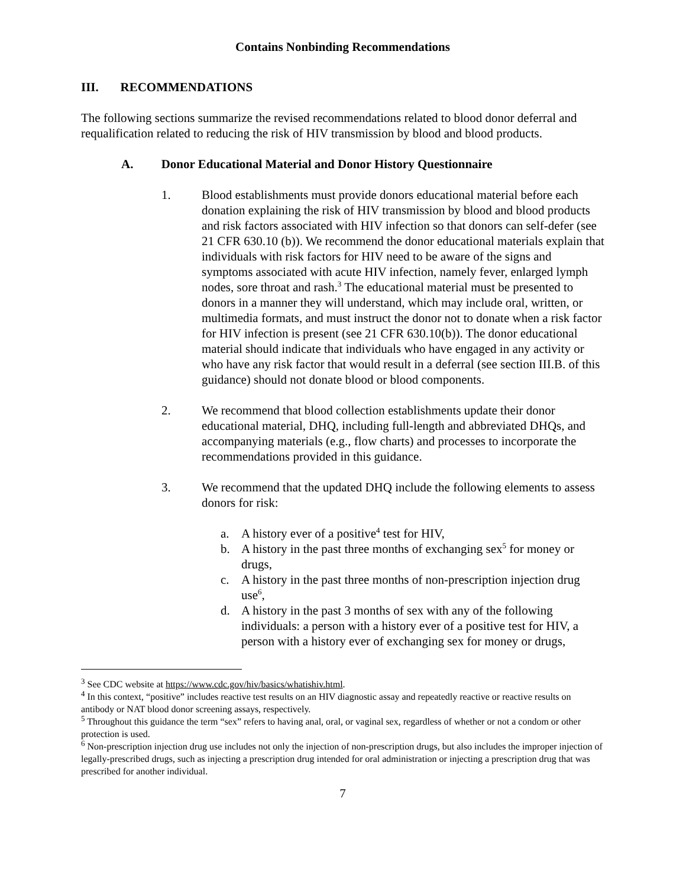Contains Nonbinding Recommendations
III. RECOMMENDATIONS
The following sections summarize the revised recommendations related to blood donor deferral and requalification related to reducing the risk of HIV transmission by blood and blood products.
A. Donor Educational Material and Donor History Questionnaire
1. Blood establishments must provide donors educational material before each donation explaining the risk of HIV transmission by blood and blood products and risk factors associated with HIV infection so that donors can self-defer (see 21 CFR 630.10 (b)). We recommend the donor educational materials explain that individuals with risk factors for HIV need to be aware of the signs and symptoms associated with acute HIV infection, namely fever, enlarged lymph nodes, sore throat and rash.<sup>3</sup> The educational material must be presented to donors in a manner they will understand, which may include oral, written, or multimedia formats, and must instruct the donor not to donate when a risk factor for HIV infection is present (see 21 CFR 630.10(b)). The donor educational material should indicate that individuals who have engaged in any activity or who have any risk factor that would result in a deferral (see section III.B. of this guidance) should not donate blood or blood components.
2. We recommend that blood collection establishments update their donor educational material, DHQ, including full-length and abbreviated DHQs, and accompanying materials (e.g., flow charts) and processes to incorporate the recommendations provided in this guidance.
3. We recommend that the updated DHQ include the following elements to assess donors for risk:
a. A history ever of a positive<sup>4</sup> test for HIV,
b. A history in the past three months of exchanging sex<sup>5</sup> for money or drugs,
c. A history in the past three months of non-prescription injection drug use<sup>6</sup>,
d. A history in the past 3 months of sex with any of the following individuals: a person with a history ever of a positive test for HIV, a person with a history ever of exchanging sex for money or drugs,
<sup>3</sup> See CDC website at https://www.cdc.gov/hiv/basics/whatishiv.html.
<sup>4</sup> In this context, “positive” includes reactive test results on an HIV diagnostic assay and repeatedly reactive or reactive results on antibody or NAT blood donor screening assays, respectively.
<sup>5</sup> Throughout this guidance the term “sex” refers to having anal, oral, or vaginal sex, regardless of whether or not a condom or other protection is used.
<sup>6</sup> Non-prescription injection drug use includes not only the injection of non-prescription drugs, but also includes the improper injection of legally-prescribed drugs, such as injecting a prescription drug intended for oral administration or injecting a prescription drug that was prescribed for another individual.
7